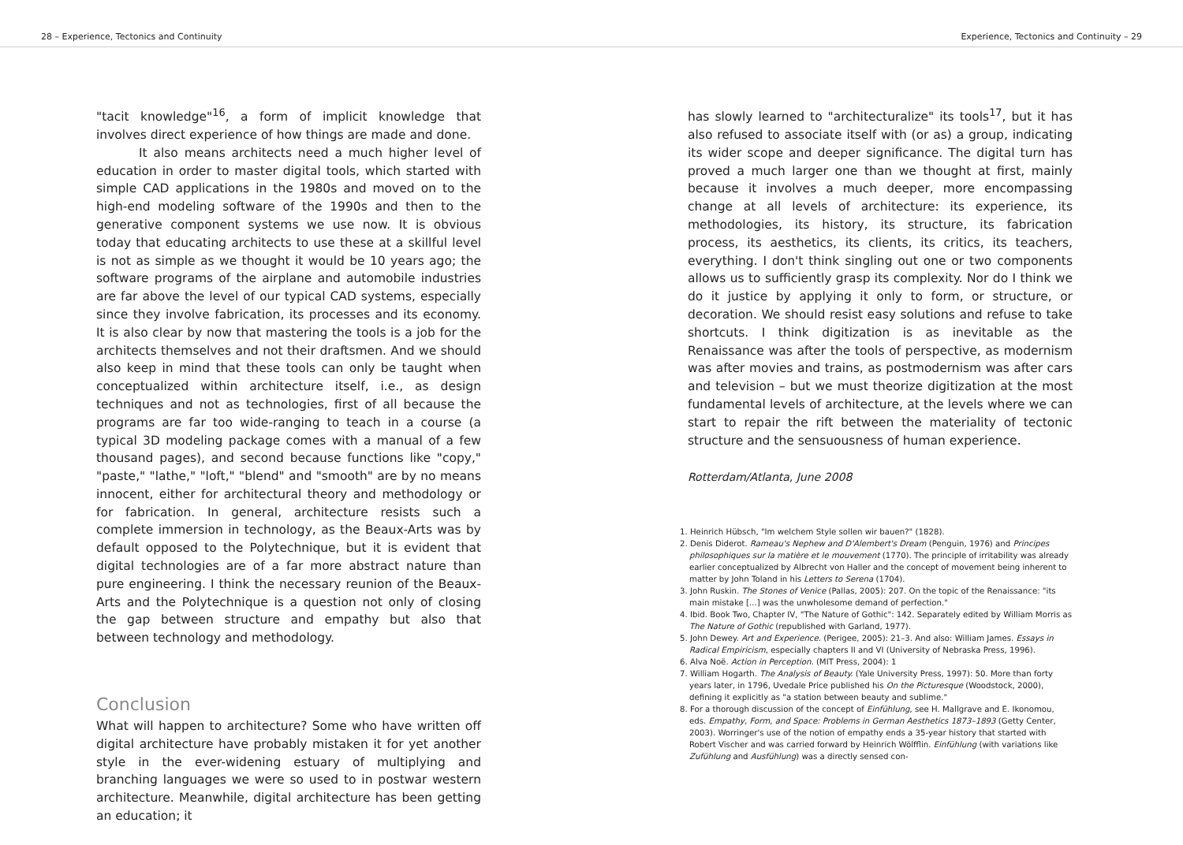28 – Experience, Tectonics and Continuity Experience, Tectonics and Continuity – 29
"tacit knowledge"<sup>16</sup>, a form of implicit knowledge that involves direct experience of how things are made and done.
It also means architects need a much higher level of education in order to master digital tools, which started with simple CAD applications in the 1980s and moved on to the high-end modeling software of the 1990s and then to the generative component systems we use now. It is obvious today that educating architects to use these at a skillful level is not as simple as we thought it would be 10 years ago; the software programs of the airplane and automobile industries are far above the level of our typical CAD systems, especially since they involve fabrication, its processes and its economy. It is also clear by now that mastering the tools is a job for the architects themselves and not their draftsmen. And we should also keep in mind that these tools can only be taught when conceptualized within architecture itself, i.e., as design techniques and not as technologies, first of all because the programs are far too wide-ranging to teach in a course (a typical 3D modeling package comes with a manual of a few thousand pages), and second because functions like "copy," "paste," "lathe," "loft," "blend" and "smooth" are by no means innocent, either for architectural theory and methodology or for fabrication. In general, architecture resists such a complete immersion in technology, as the Beaux-Arts was by default opposed to the Polytechnique, but it is evident that digital technologies are of a far more abstract nature than pure engineering. I think the necessary reunion of the Beaux-Arts and the Polytechnique is a question not only of closing the gap between structure and empathy but also that between technology and methodology.
Conclusion
What will happen to architecture? Some who have written off digital architecture have probably mistaken it for yet another style in the ever-widening estuary of multiplying and branching languages we were so used to in postwar western architecture. Meanwhile, digital architecture has been getting an education; it
has slowly learned to "architecturalize" its tools<sup>17</sup>, but it has also refused to associate itself with (or as) a group, indicating its wider scope and deeper significance. The digital turn has proved a much larger one than we thought at first, mainly because it involves a much deeper, more encompassing change at all levels of architecture: its experience, its methodologies, its history, its structure, its fabrication process, its aesthetics, its clients, its critics, its teachers, everything. I don't think singling out one or two components allows us to sufficiently grasp its complexity. Nor do I think we do it justice by applying it only to form, or structure, or decoration. We should resist easy solutions and refuse to take shortcuts. I think digitization is as inevitable as the Renaissance was after the tools of perspective, as modernism was after movies and trains, as postmodernism was after cars and television – but we must theorize digitization at the most fundamental levels of architecture, at the levels where we can start to repair the rift between the materiality of tectonic structure and the sensuousness of human experience.
Rotterdam/Atlanta, June 2008
1. Heinrich Hübsch, "Im welchem Style sollen wir bauen?" (1828).
2. Denis Diderot. Rameau's Nephew and D'Alembert's Dream (Penguin, 1976) and Principes philosophiques sur la matière et le mouvement (1770). The principle of irritability was already earlier conceptualized by Albrecht von Haller and the concept of movement being inherent to matter by John Toland in his Letters to Serena (1704).
3. John Ruskin. The Stones of Venice (Pallas, 2005): 207. On the topic of the Renaissance: "its main mistake [...] was the unwholesome demand of perfection."
4. Ibid. Book Two, Chapter IV, "The Nature of Gothic": 142. Separately edited by William Morris as The Nature of Gothic (republished with Garland, 1977).
5. John Dewey. Art and Experience. (Perigee, 2005): 21–3. And also: William James. Essays in Radical Empiricism, especially chapters II and VI (University of Nebraska Press, 1996).
6. Alva Noë. Action in Perception. (MIT Press, 2004): 1
7. William Hogarth. The Analysis of Beauty. (Yale University Press, 1997): 50. More than forty years later, in 1796, Uvedale Price published his On the Picturesque (Woodstock, 2000), defining it explicitly as "a station between beauty and sublime."
8. For a thorough discussion of the concept of Einfühlung, see H. Mallgrave and E. Ikonomou, eds. Empathy, Form, and Space: Problems in German Aesthetics 1873–1893 (Getty Center, 2003). Worringer's use of the notion of empathy ends a 35-year history that started with Robert Vischer and was carried forward by Heinrich Wölfflin. Einfühlung (with variations like Zufühlung and Ausfühlung) was a directly sensed con-